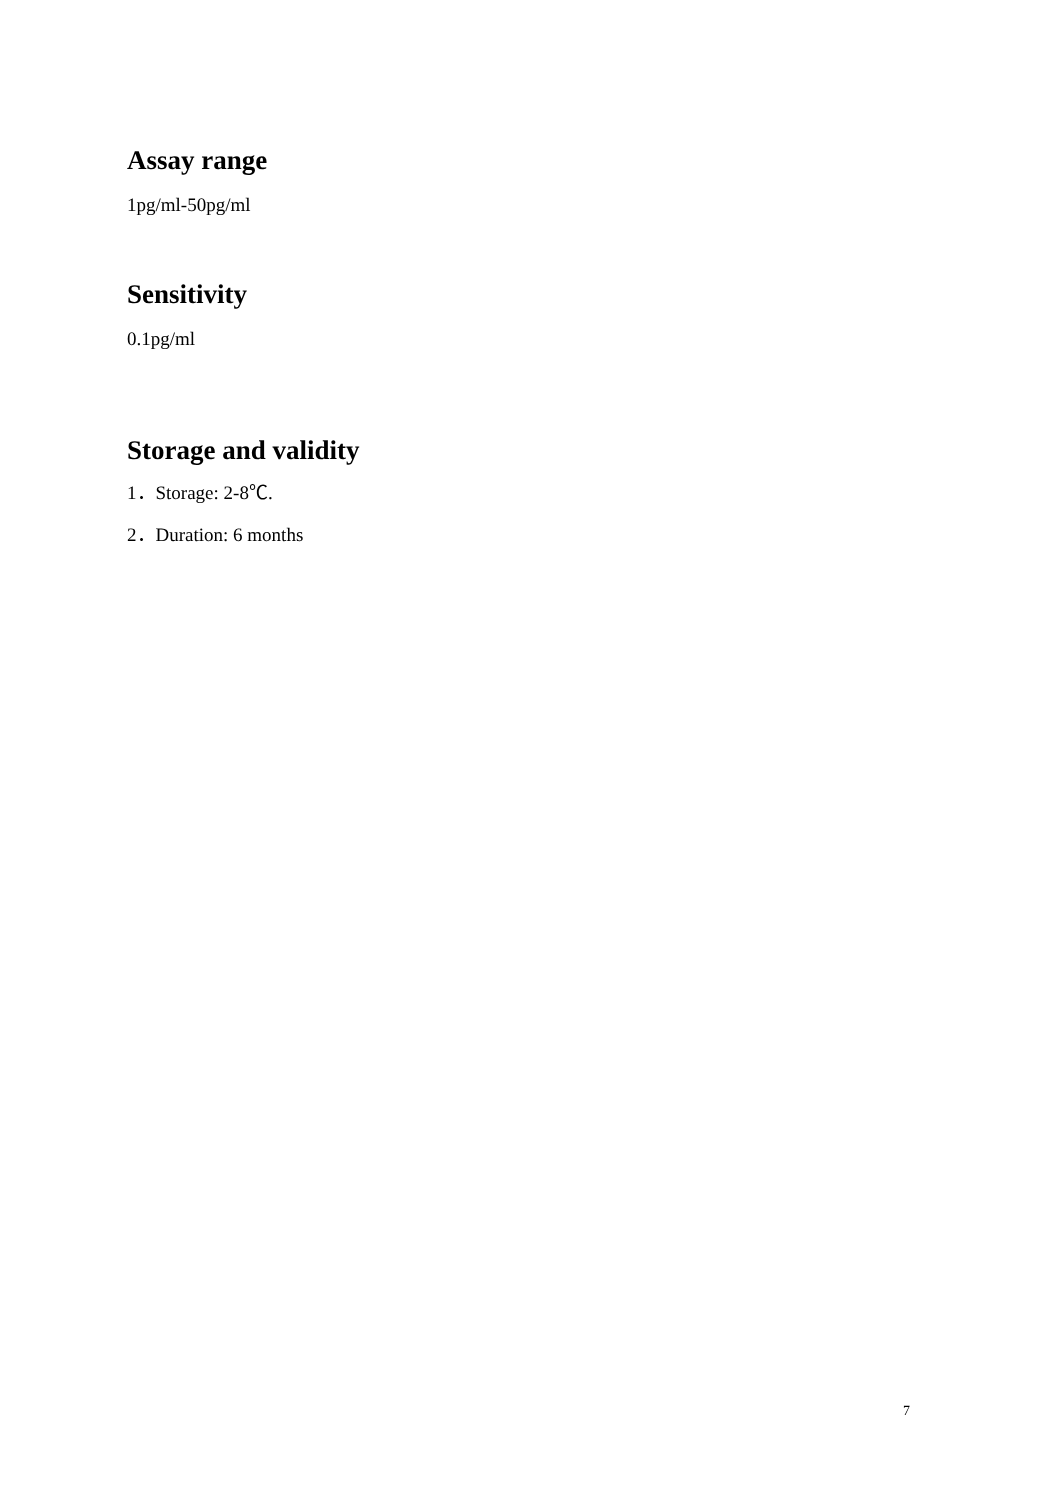Assay range
1pg/ml-50pg/ml
Sensitivity
0.1pg/ml
Storage and validity
1．Storage: 2-8℃.
2．Duration: 6 months
7